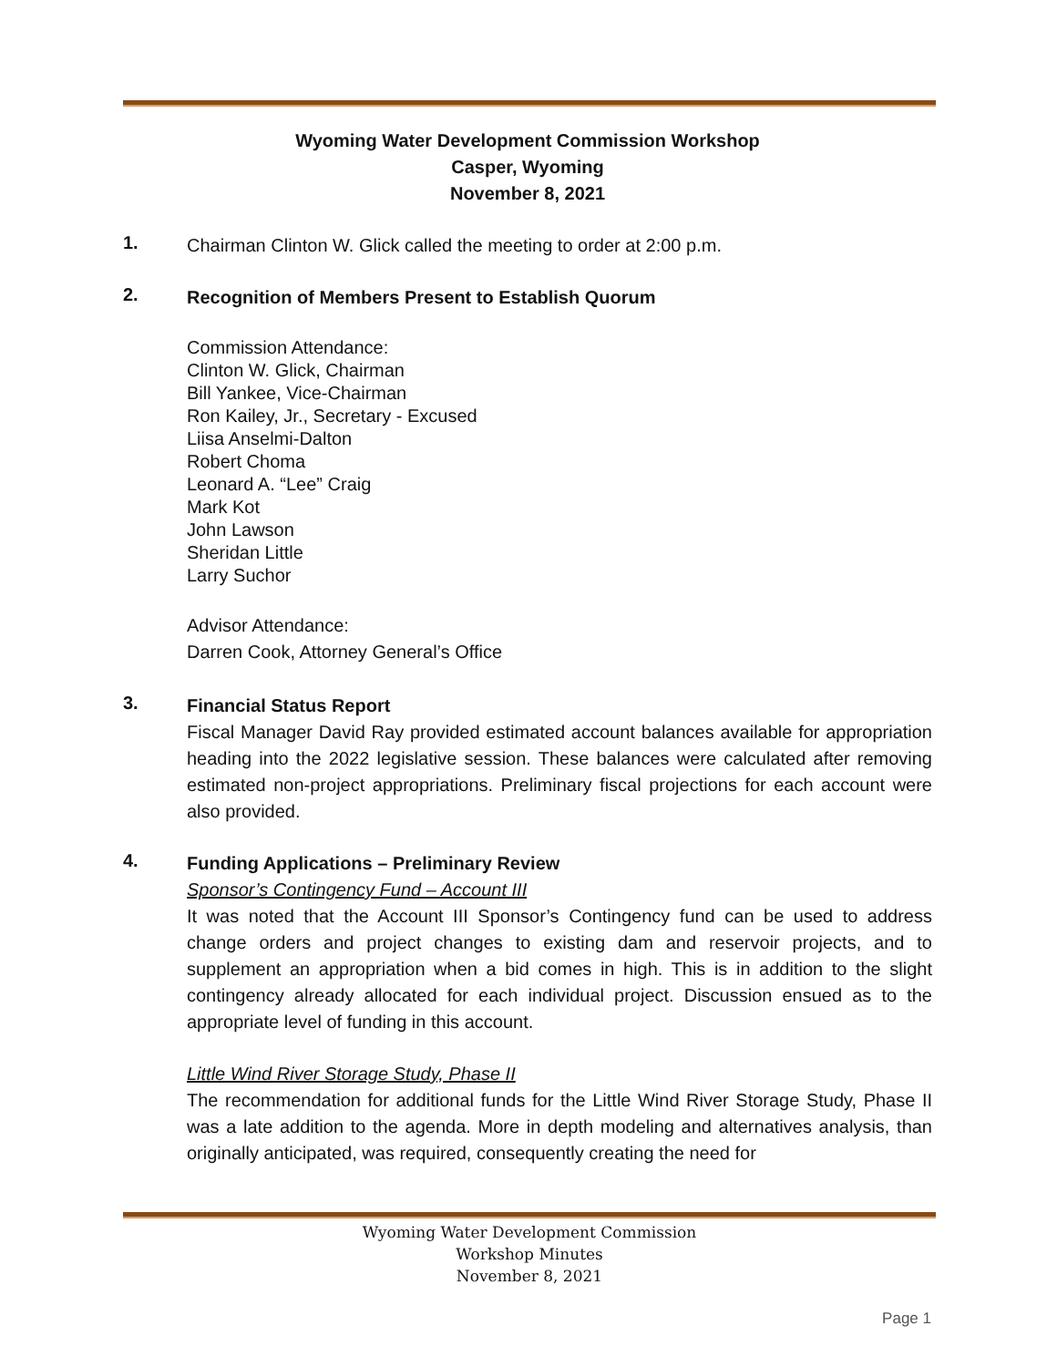Wyoming Water Development Commission Workshop
Casper, Wyoming
November 8, 2021
1.
Chairman Clinton W. Glick called the meeting to order at 2:00 p.m.
2.
Recognition of Members Present to Establish Quorum
Commission Attendance:
Clinton W. Glick, Chairman
Bill Yankee, Vice-Chairman
Ron Kailey, Jr., Secretary - Excused
Liisa Anselmi-Dalton
Robert Choma
Leonard A. “Lee” Craig
Mark Kot
John Lawson
Sheridan Little
Larry Suchor
Advisor Attendance:
Darren Cook, Attorney General’s Office
3.
Financial Status Report
Fiscal Manager David Ray provided estimated account balances available for appropriation heading into the 2022 legislative session. These balances were calculated after removing estimated non-project appropriations. Preliminary fiscal projections for each account were also provided.
4.
Funding Applications – Preliminary Review
Sponsor’s Contingency Fund – Account III
It was noted that the Account III Sponsor’s Contingency fund can be used to address change orders and project changes to existing dam and reservoir projects, and to supplement an appropriation when a bid comes in high. This is in addition to the slight contingency already allocated for each individual project. Discussion ensued as to the appropriate level of funding in this account.
Little Wind River Storage Study, Phase II
The recommendation for additional funds for the Little Wind River Storage Study, Phase II was a late addition to the agenda. More in depth modeling and alternatives analysis, than originally anticipated, was required, consequently creating the need for
Wyoming Water Development Commission
Workshop Minutes
November 8, 2021
Page 1